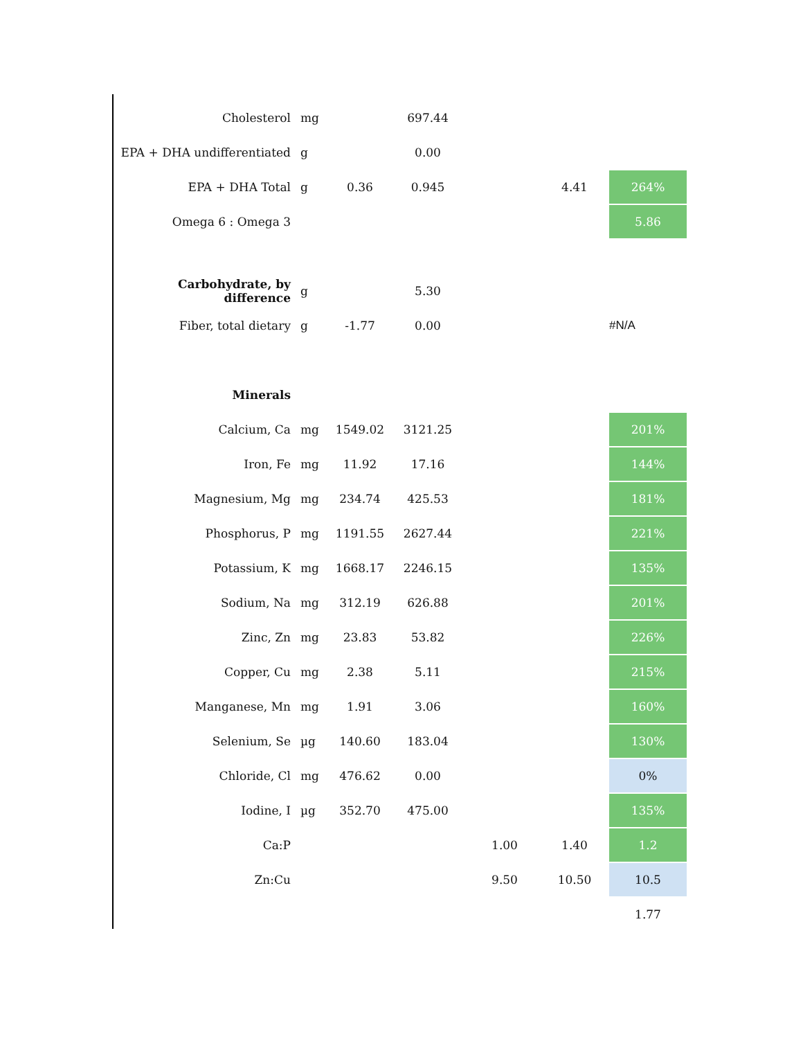| Cholesterol | mg | | 697.44 | | | | |
| EPA + DHA undifferentiated | g | | 0.00 | | | | |
| EPA + DHA Total | g | 0.36 | 0.945 | | 4.41 | | 264% |
| Omega 6 : Omega 3 | | | | | | | 5.86 |
| Carbohydrate, by difference | g | | 5.30 | | | | |
| Fiber, total dietary | g | -1.77 | 0.00 | | | | #N/A |
| Minerals | | | | | | | |
| Calcium, Ca | mg | 1549.02 | 3121.25 | | | | 201% |
| Iron, Fe | mg | 11.92 | 17.16 | | | | 144% |
| Magnesium, Mg | mg | 234.74 | 425.53 | | | | 181% |
| Phosphorus, P | mg | 1191.55 | 2627.44 | | | | 221% |
| Potassium, K | mg | 1668.17 | 2246.15 | | | | 135% |
| Sodium, Na | mg | 312.19 | 626.88 | | | | 201% |
| Zinc, Zn | mg | 23.83 | 53.82 | | | | 226% |
| Copper, Cu | mg | 2.38 | 5.11 | | | | 215% |
| Manganese, Mn | mg | 1.91 | 3.06 | | | | 160% |
| Selenium, Se | µg | 140.60 | 183.04 | | | | 130% |
| Chloride, Cl | mg | 476.62 | 0.00 | | | | 0% |
| Iodine, I | µg | 352.70 | 475.00 | | | | 135% |
| Ca:P | | | | 1.00 | 1.40 | | 1.2 |
| Zn:Cu | | | | 9.50 | 10.50 | | 10.5 |
| | | | | | | | 1.77 |